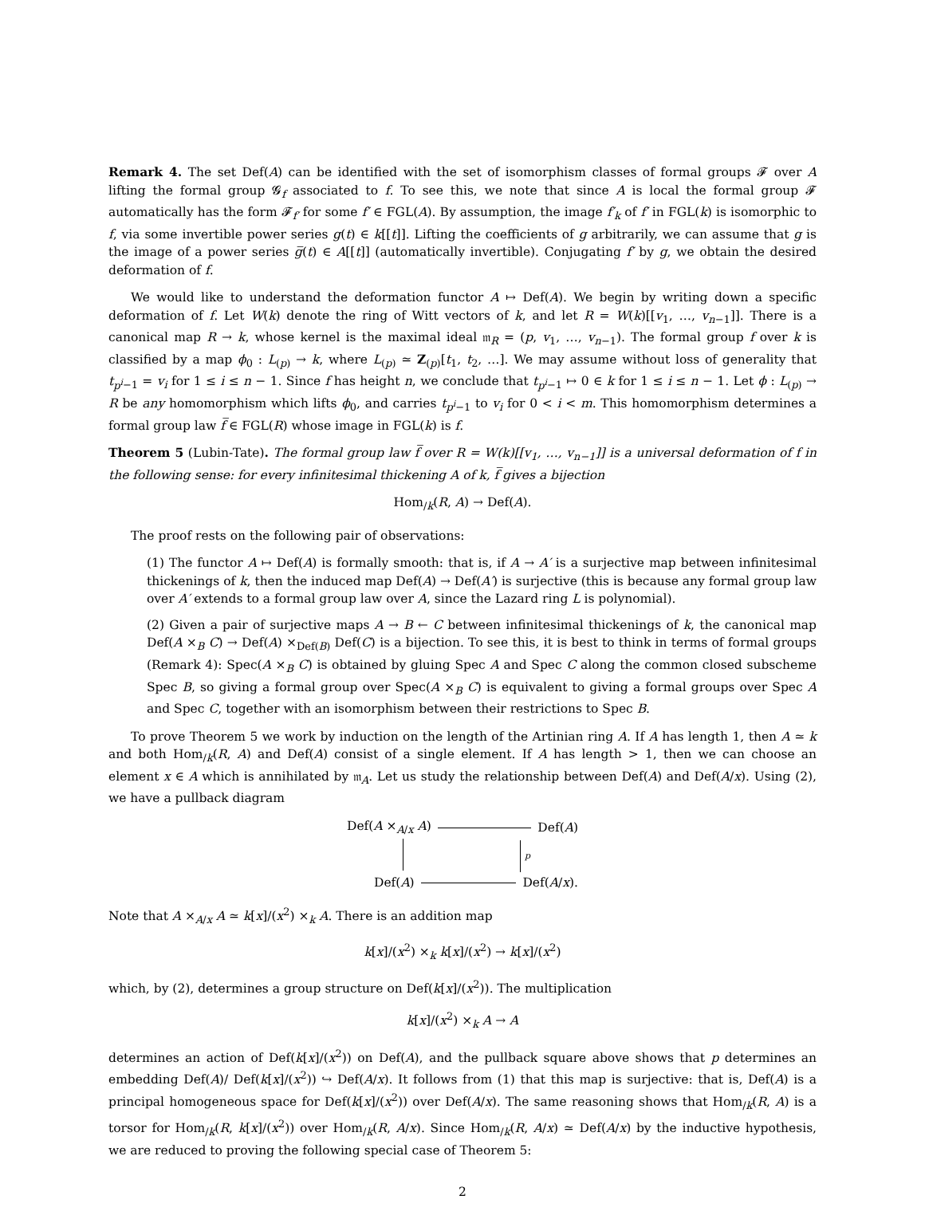Remark 4. The set Def(A) can be identified with the set of isomorphism classes of formal groups 𝓕 over A lifting the formal group 𝓖<sub>f</sub> associated to f. To see this, we note that since A is local the formal group 𝓕 automatically has the form 𝓕<sub>f′</sub> for some f′ ∈ FGL(A). By assumption, the image f′<sub>k</sub> of f′ in FGL(k) is isomorphic to f, via some invertible power series g(t) ∈ k[[t]]. Lifting the coefficients of g arbitrarily, we can assume that g is the image of a power series g̅(t) ∈ A[[t]] (automatically invertible). Conjugating f′ by g, we obtain the desired deformation of f.
We would like to understand the deformation functor A ↦ Def(A). We begin by writing down a specific deformation of f. Let W(k) denote the ring of Witt vectors of k, and let R = W(k)[[v<sub>1</sub>, …, v<sub>n−1</sub>]]. There is a canonical map R → k, whose kernel is the maximal ideal 𝔪<sub>R</sub> = (p, v<sub>1</sub>, …, v<sub>n−1</sub>). The formal group f over k is classified by a map ϕ<sub>0</sub> : L<sub>(p)</sub> → k, where L<sub>(p)</sub> ≃ Z<sub>(p)</sub>[t<sub>1</sub>, t<sub>2</sub>, …]. We may assume without loss of generality that t<sub>p<sup>i</sup>−1</sub> = v<sub>i</sub> for 1 ≤ i ≤ n − 1. Since f has height n, we conclude that t<sub>p<sup>i</sup>−1</sub> ↦ 0 ∈ k for 1 ≤ i ≤ n − 1. Let ϕ : L<sub>(p)</sub> → R be any homomorphism which lifts ϕ<sub>0</sub>, and carries t<sub>p<sup>i</sup>−1</sub> to v<sub>i</sub> for 0 < i < m. This homomorphism determines a formal group law f̅ ∈ FGL(R) whose image in FGL(k) is f.
Theorem 5 (Lubin-Tate). The formal group law f̅ over R = W(k)[[v<sub>1</sub>, …, v<sub>n−1</sub>]] is a universal deformation of f in the following sense: for every infinitesimal thickening A of k, f̅ gives a bijection
Hom<sub>/k</sub>(R, A) → Def(A).
The proof rests on the following pair of observations:
(1) The functor A ↦ Def(A) is formally smooth: that is, if A → A′ is a surjective map between infinitesimal thickenings of k, then the induced map Def(A) → Def(A′) is surjective (this is because any formal group law over A′ extends to a formal group law over A, since the Lazard ring L is polynomial).
(2) Given a pair of surjective maps A → B ← C between infinitesimal thickenings of k, the canonical map Def(A ×<sub>B</sub> C) → Def(A) ×<sub>Def(B)</sub> Def(C) is a bijection. To see this, it is best to think in terms of formal groups (Remark 4): Spec(A ×<sub>B</sub> C) is obtained by gluing Spec A and Spec C along the common closed subscheme Spec B, so giving a formal group over Spec(A ×<sub>B</sub> C) is equivalent to giving a formal groups over Spec A and Spec C, together with an isomorphism between their restrictions to Spec B.
To prove Theorem 5 we work by induction on the length of the Artinian ring A. If A has length 1, then A ≃ k and both Hom<sub>/k</sub>(R, A) and Def(A) consist of a single element. If A has length > 1, then we can choose an element x ∈ A which is annihilated by 𝔪<sub>A</sub>. Let us study the relationship between Def(A) and Def(A/x). Using (2), we have a pullback diagram
Def(A ×<sub>A/x</sub> A) Def(A)
p
Def(A) Def(A/x).
Note that A ×<sub>A/x</sub> A ≃ k[x]/(x<sup>2</sup>) ×<sub>k</sub> A. There is an addition map
k[x]/(x<sup>2</sup>) ×<sub>k</sub> k[x]/(x<sup>2</sup>) → k[x]/(x<sup>2</sup>)
which, by (2), determines a group structure on Def(k[x]/(x<sup>2</sup>)). The multiplication
k[x]/(x<sup>2</sup>) ×<sub>k</sub> A → A
determines an action of Def(k[x]/(x<sup>2</sup>)) on Def(A), and the pullback square above shows that p determines an embedding Def(A)/ Def(k[x]/(x<sup>2</sup>)) ↪ Def(A/x). It follows from (1) that this map is surjective: that is, Def(A) is a principal homogeneous space for Def(k[x]/(x<sup>2</sup>)) over Def(A/x). The same reasoning shows that Hom<sub>/k</sub>(R, A) is a torsor for Hom<sub>/k</sub>(R, k[x]/(x<sup>2</sup>)) over Hom<sub>/k</sub>(R, A/x). Since Hom<sub>/k</sub>(R, A/x) ≃ Def(A/x) by the inductive hypothesis, we are reduced to proving the following special case of Theorem 5:
2